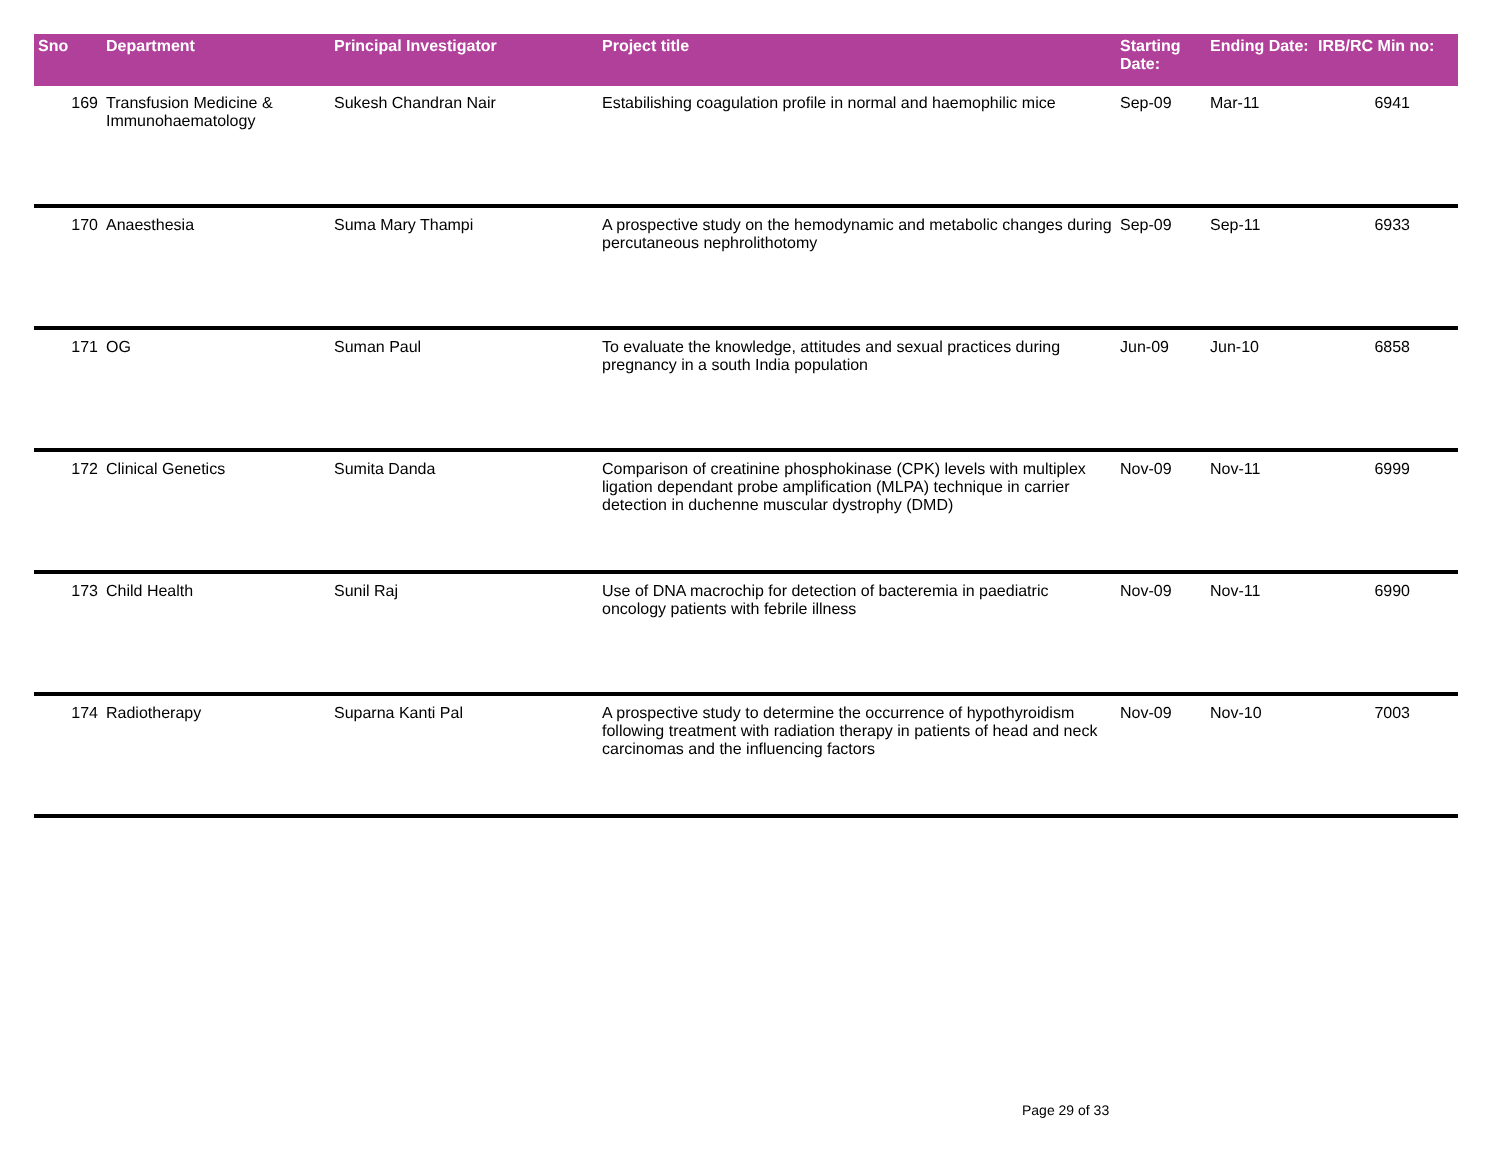| Sno | Department | Principal Investigator | Project title | Starting Date: | Ending Date: | IRB/RC Min no: |
| --- | --- | --- | --- | --- | --- | --- |
| 169 | Transfusion Medicine & Immunohaematology | Sukesh Chandran Nair | Estabilishing coagulation profile in normal and haemophilic mice | Sep-09 | Mar-11 | 6941 |
| 170 | Anaesthesia | Suma Mary Thampi | A prospective study on the hemodynamic and metabolic changes during percutaneous nephrolithotomy | Sep-09 | Sep-11 | 6933 |
| 171 | OG | Suman Paul | To evaluate the knowledge, attitudes and sexual practices during pregnancy in a south India population | Jun-09 | Jun-10 | 6858 |
| 172 | Clinical Genetics | Sumita Danda | Comparison of creatinine phosphokinase (CPK) levels with multiplex ligation dependant probe amplification (MLPA) technique in carrier detection in duchenne muscular dystrophy (DMD) | Nov-09 | Nov-11 | 6999 |
| 173 | Child Health | Sunil Raj | Use of DNA macrochip for detection of bacteremia in paediatric oncology patients with febrile illness | Nov-09 | Nov-11 | 6990 |
| 174 | Radiotherapy | Suparna Kanti Pal | A prospective study to determine the occurrence of hypothyroidism following treatment with radiation therapy in patients of head and neck carcinomas and the influencing factors | Nov-09 | Nov-10 | 7003 |
Page 29 of 33